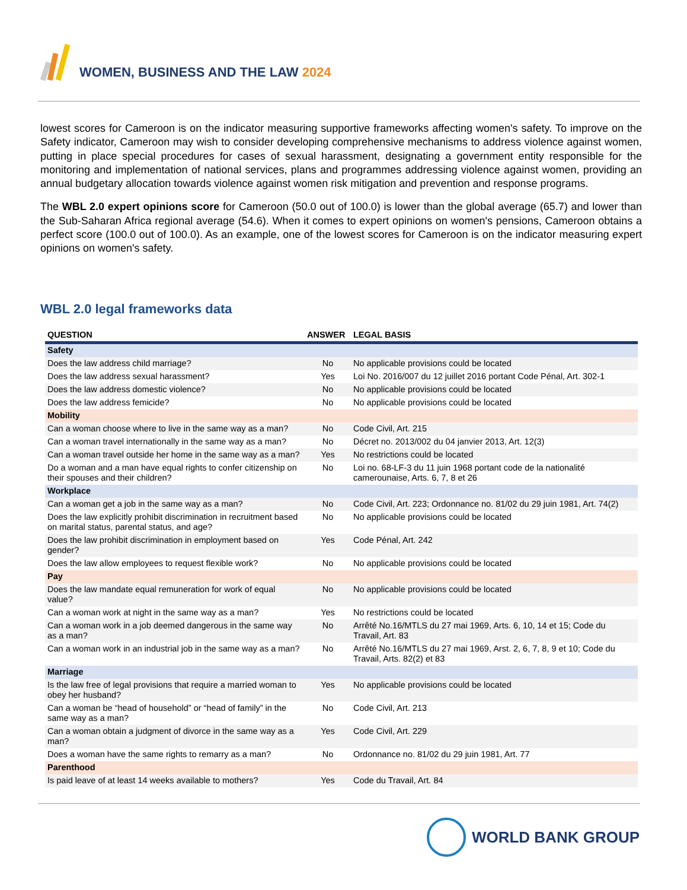WOMEN, BUSINESS AND THE LAW 2024
lowest scores for Cameroon is on the indicator measuring supportive frameworks affecting women's safety. To improve on the Safety indicator, Cameroon may wish to consider developing comprehensive mechanisms to address violence against women, putting in place special procedures for cases of sexual harassment, designating a government entity responsible for the monitoring and implementation of national services, plans and programmes addressing violence against women, providing an annual budgetary allocation towards violence against women risk mitigation and prevention and response programs.
The WBL 2.0 expert opinions score for Cameroon (50.0 out of 100.0) is lower than the global average (65.7) and lower than the Sub-Saharan Africa regional average (54.6). When it comes to expert opinions on women's pensions, Cameroon obtains a perfect score (100.0 out of 100.0). As an example, one of the lowest scores for Cameroon is on the indicator measuring expert opinions on women's safety.
WBL 2.0 legal frameworks data
| QUESTION | ANSWER | LEGAL BASIS |
| --- | --- | --- |
| Safety | | |
| Does the law address child marriage? | No | No applicable provisions could be located |
| Does the law address sexual harassment? | Yes | Loi No. 2016/007 du 12 juillet 2016 portant Code Pénal, Art. 302-1 |
| Does the law address domestic violence? | No | No applicable provisions could be located |
| Does the law address femicide? | No | No applicable provisions could be located |
| Mobility | | |
| Can a woman choose where to live in the same way as a man? | No | Code Civil, Art. 215 |
| Can a woman travel internationally in the same way as a man? | No | Décret no. 2013/002 du 04 janvier 2013, Art. 12(3) |
| Can a woman travel outside her home in the same way as a man? | Yes | No restrictions could be located |
| Do a woman and a man have equal rights to confer citizenship on their spouses and their children? | No | Loi no. 68-LF-3 du 11 juin 1968 portant code de la nationalité camerounaise, Arts. 6, 7, 8 et 26 |
| Workplace | | |
| Can a woman get a job in the same way as a man? | No | Code Civil, Art. 223; Ordonnance no. 81/02 du 29 juin 1981, Art. 74(2) |
| Does the law explicitly prohibit discrimination in recruitment based on marital status, parental status, and age? | No | No applicable provisions could be located |
| Does the law prohibit discrimination in employment based on gender? | Yes | Code Pénal, Art. 242 |
| Does the law allow employees to request flexible work? | No | No applicable provisions could be located |
| Pay | | |
| Does the law mandate equal remuneration for work of equal value? | No | No applicable provisions could be located |
| Can a woman work at night in the same way as a man? | Yes | No restrictions could be located |
| Can a woman work in a job deemed dangerous in the same way as a man? | No | Arrêté No.16/MTLS du 27 mai 1969, Arts. 6, 10, 14 et 15; Code du Travail, Art. 83 |
| Can a woman work in an industrial job in the same way as a man? | No | Arrêté No.16/MTLS du 27 mai 1969, Arst. 2, 6, 7, 8, 9 et 10; Code du Travail, Arts. 82(2) et 83 |
| Marriage | | |
| Is the law free of legal provisions that require a married woman to obey her husband? | Yes | No applicable provisions could be located |
| Can a woman be “head of household” or “head of family” in the same way as a man? | No | Code Civil, Art. 213 |
| Can a woman obtain a judgment of divorce in the same way as a man? | Yes | Code Civil, Art. 229 |
| Does a woman have the same rights to remarry as a man? | No | Ordonnance no. 81/02 du 29 juin 1981, Art. 77 |
| Parenthood | | |
| Is paid leave of at least 14 weeks available to mothers? | Yes | Code du Travail, Art. 84 |
WORLD BANK GROUP